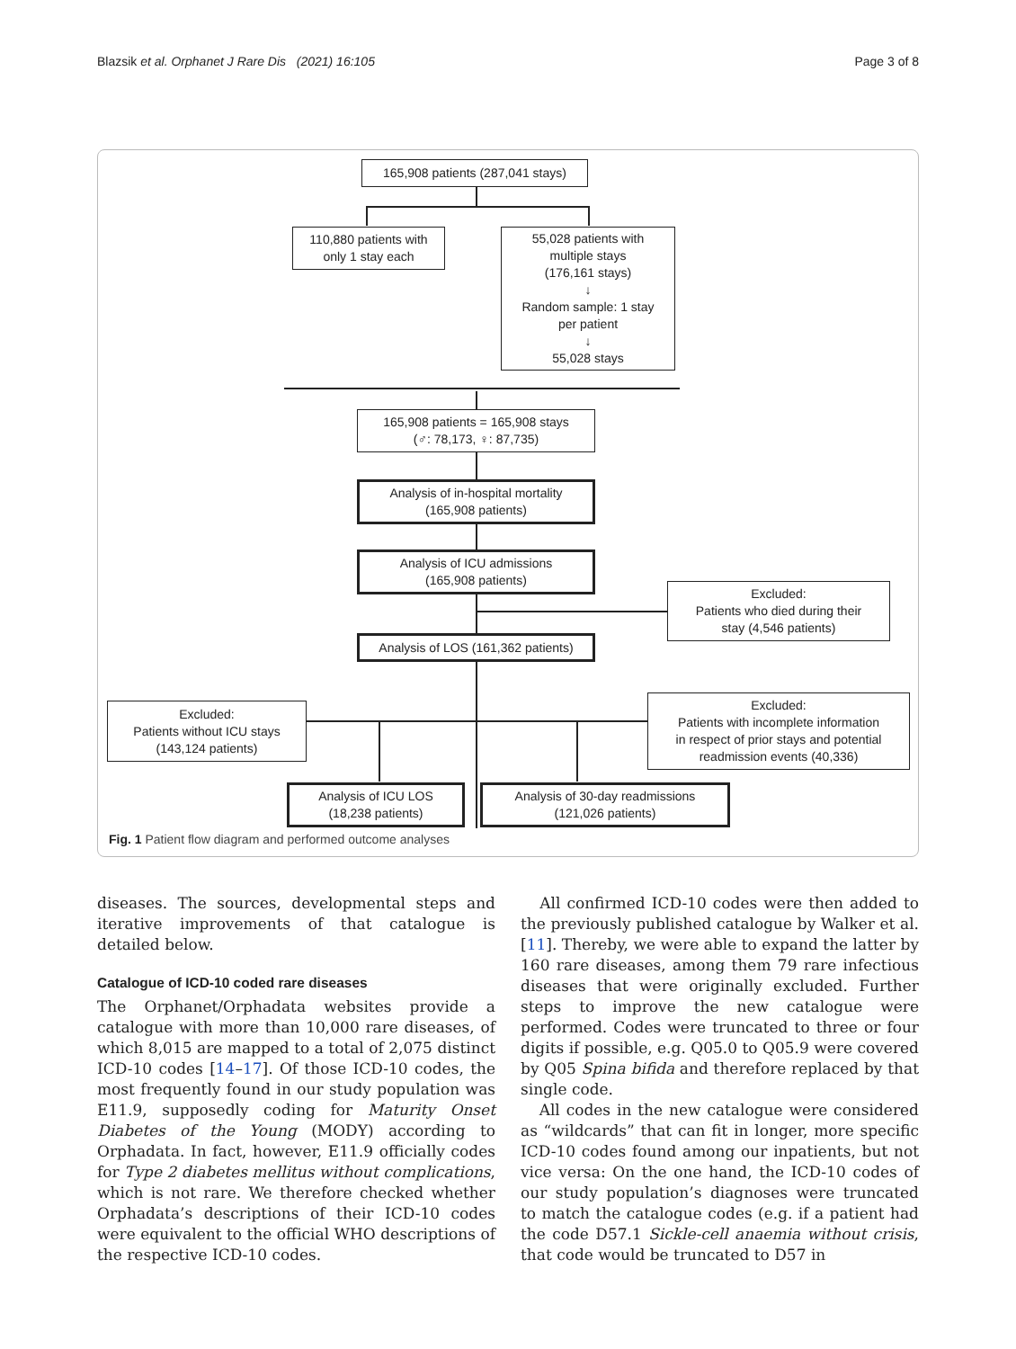Blazsik et al. Orphanet J Rare Dis (2021) 16:105 Page 3 of 8
165,908 patients (287,041 stays)
110,880 patients with
only 1 stay each
55,028 patients with
multiple stays
(176,161 stays)
↓
Random sample: 1 stay
per patient
↓
55,028 stays
165,908 patients = 165,908 stays
(♂: 78,173, ♀: 87,735)
Analysis of in-hospital mortality
(165,908 patients)
Analysis of ICU admissions
(165,908 patients)
Excluded:
Patients who died during their
stay (4,546 patients)
Analysis of LOS (161,362 patients)
Excluded:
Patients without ICU stays
(143,124 patients)
Excluded:
Patients with incomplete information
in respect of prior stays and potential
readmission events (40,336)
Analysis of ICU LOS
(18,238 patients)
Analysis of 30-day readmissions
(121,026 patients)
Fig. 1 Patient flow diagram and performed outcome analyses
diseases. The sources, developmental steps and iterative improvements of that catalogue is detailed below.
Catalogue of ICD-10 coded rare diseases
The Orphanet/Orphadata websites provide a catalogue with more than 10,000 rare diseases, of which 8,015 are mapped to a total of 2,075 distinct ICD-10 codes [14–17]. Of those ICD-10 codes, the most frequently found in our study population was E11.9, supposedly coding for Maturity Onset Diabetes of the Young (MODY) according to Orphadata. In fact, however, E11.9 officially codes for Type 2 diabetes mellitus without complications, which is not rare. We therefore checked whether Orphadata’s descriptions of their ICD-10 codes were equivalent to the official WHO descriptions of the respective ICD-10 codes.
All confirmed ICD-10 codes were then added to the previously published catalogue by Walker et al. [11]. Thereby, we were able to expand the latter by 160 rare diseases, among them 79 rare infectious diseases that were originally excluded. Further steps to improve the new catalogue were performed. Codes were truncated to three or four digits if possible, e.g. Q05.0 to Q05.9 were covered by Q05 Spina bifida and therefore replaced by that single code.
All codes in the new catalogue were considered as “wildcards” that can fit in longer, more specific ICD-10 codes found among our inpatients, but not vice versa: On the one hand, the ICD-10 codes of our study population’s diagnoses were truncated to match the catalogue codes (e.g. if a patient had the code D57.1 Sickle-cell anaemia without crisis, that code would be truncated to D57 in